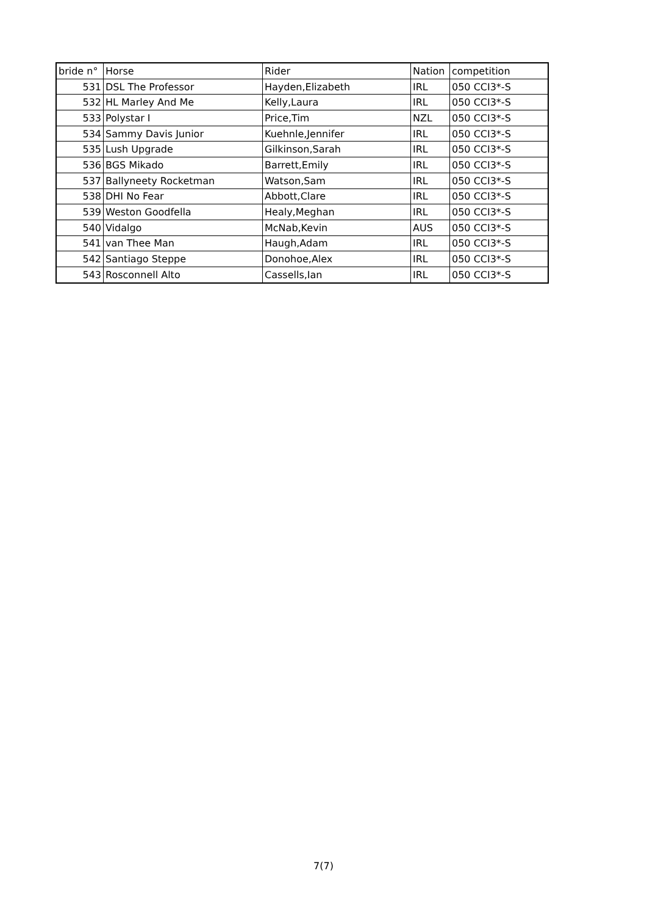| bride n° | Horse | Rider | Nation | competition |
| --- | --- | --- | --- | --- |
| 531 | DSL The Professor | Hayden,Elizabeth | IRL | 050 CCI3*-S |
| 532 | HL Marley And Me | Kelly,Laura | IRL | 050 CCI3*-S |
| 533 | Polystar I | Price,Tim | NZL | 050 CCI3*-S |
| 534 | Sammy Davis Junior | Kuehnle,Jennifer | IRL | 050 CCI3*-S |
| 535 | Lush Upgrade | Gilkinson,Sarah | IRL | 050 CCI3*-S |
| 536 | BGS Mikado | Barrett,Emily | IRL | 050 CCI3*-S |
| 537 | Ballyneety Rocketman | Watson,Sam | IRL | 050 CCI3*-S |
| 538 | DHI No Fear | Abbott,Clare | IRL | 050 CCI3*-S |
| 539 | Weston Goodfella | Healy,Meghan | IRL | 050 CCI3*-S |
| 540 | Vidalgo | McNab,Kevin | AUS | 050 CCI3*-S |
| 541 | van Thee Man | Haugh,Adam | IRL | 050 CCI3*-S |
| 542 | Santiago Steppe | Donohoe,Alex | IRL | 050 CCI3*-S |
| 543 | Rosconnell Alto | Cassells,Ian | IRL | 050 CCI3*-S |
7(7)